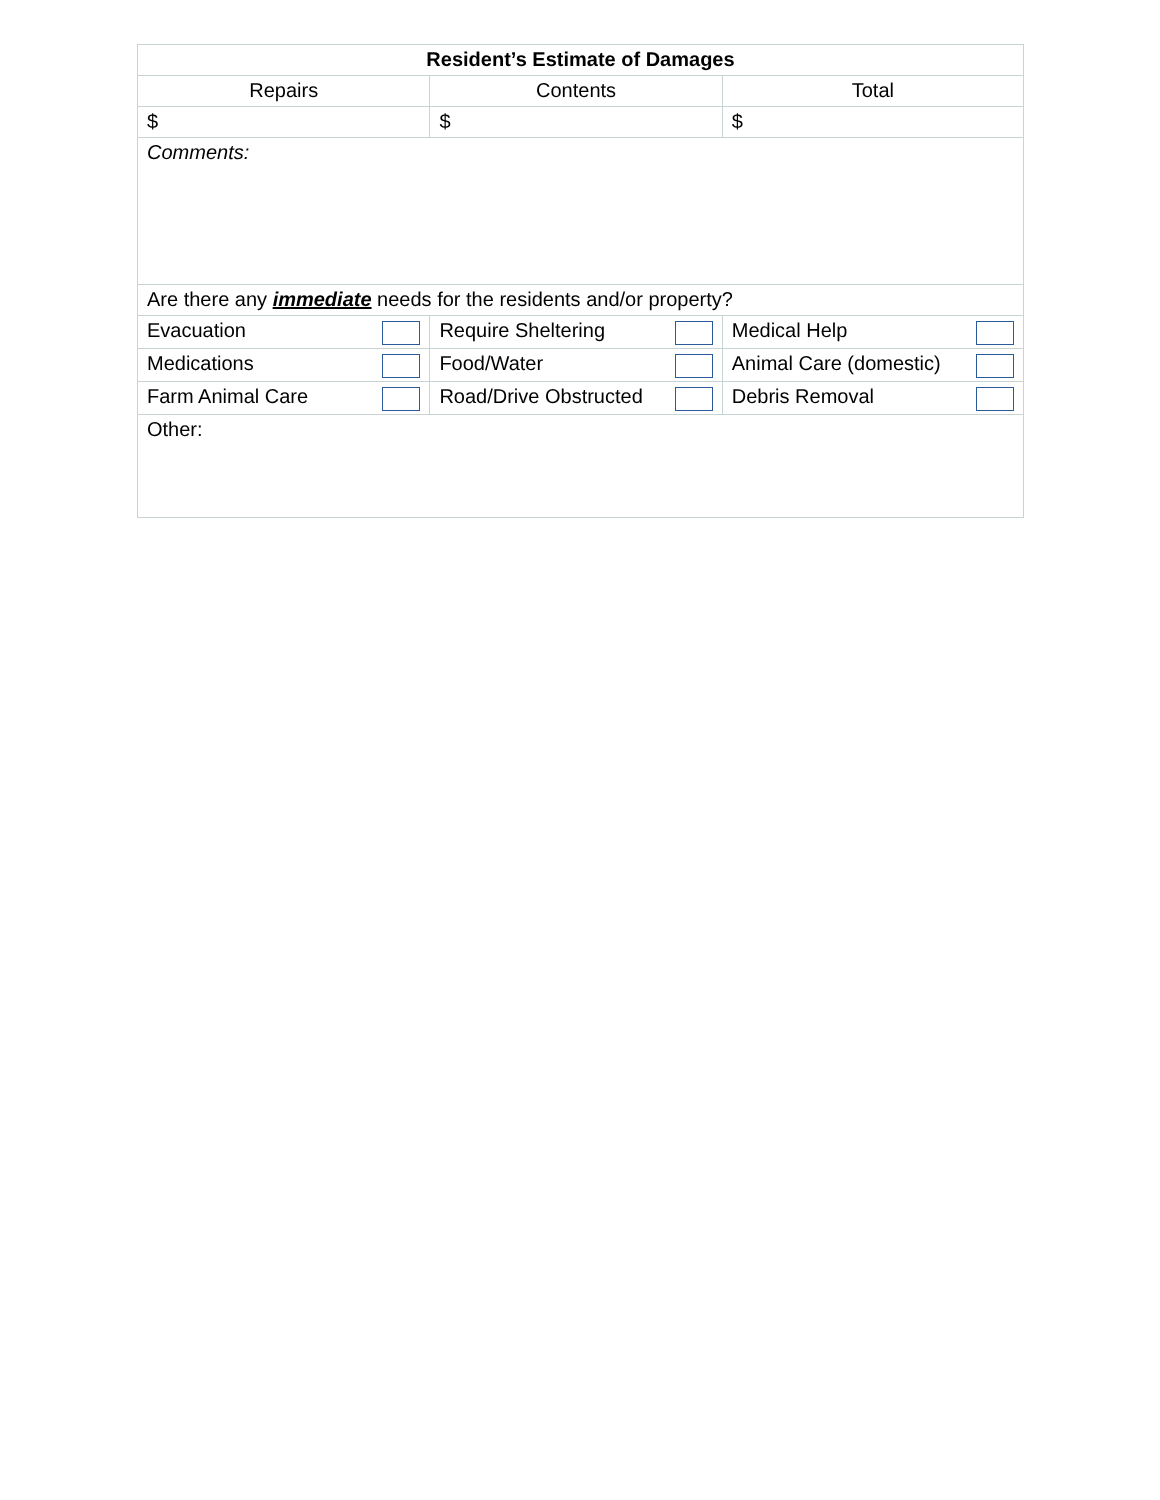| Resident’s Estimate of Damages | | |
| --- | --- | --- |
| Repairs | Contents | Total |
| $ | $ | $ |
| Comments: | | |
| Are there any immediate needs for the residents and/or property? | | |
| Evacuation | Require Sheltering | Medical Help |
| Medications | Food/Water | Animal Care (domestic) |
| Farm Animal Care | Road/Drive Obstructed | Debris Removal |
| Other: | | |